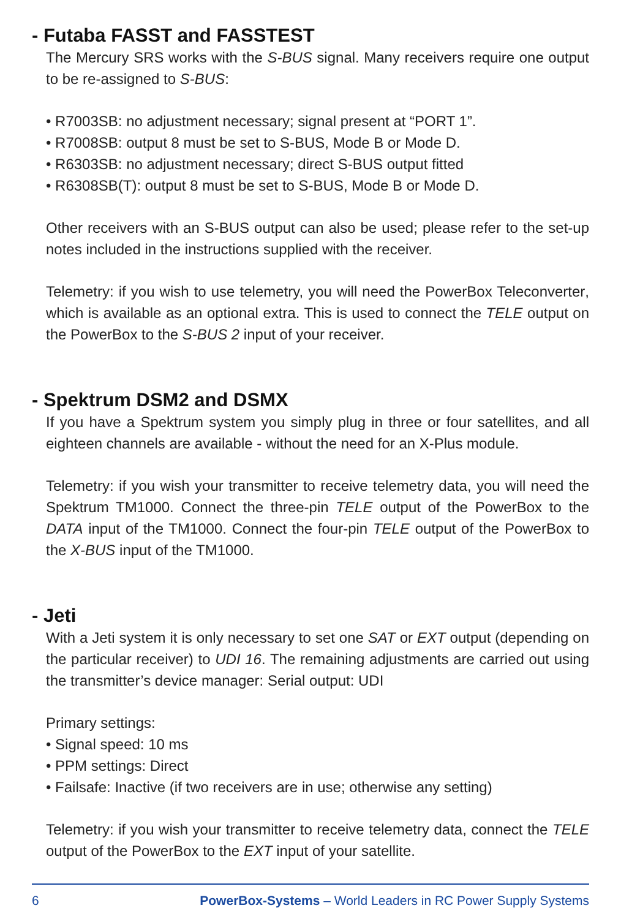- Futaba FASST and FASSTEST
The Mercury SRS works with the S-BUS signal. Many receivers require one output to be re-assigned to S-BUS:
• R7003SB: no adjustment necessary; signal present at “PORT 1”.
• R7008SB: output 8 must be set to S-BUS, Mode B or Mode D.
• R6303SB: no adjustment necessary; direct S-BUS output fitted
• R6308SB(T): output 8 must be set to S-BUS, Mode B or Mode D.
Other receivers with an S-BUS output can also be used; please refer to the set-up notes included in the instructions supplied with the receiver.
Telemetry: if you wish to use telemetry, you will need the PowerBox Teleconverter, which is available as an optional extra. This is used to connect the TELE output on the PowerBox to the S-BUS 2 input of your receiver.
- Spektrum DSM2 and DSMX
If you have a Spektrum system you simply plug in three or four satellites, and all eighteen channels are available - without the need for an X-Plus module.
Telemetry: if you wish your transmitter to receive telemetry data, you will need the Spektrum TM1000. Connect the three-pin TELE output of the PowerBox to the DATA input of the TM1000. Connect the four-pin TELE output of the PowerBox to the X-BUS input of the TM1000.
- Jeti
With a Jeti system it is only necessary to set one SAT or EXT output (depending on the particular receiver) to UDI 16. The remaining adjustments are carried out using the transmitter’s device manager: Serial output: UDI
Primary settings:
• Signal speed: 10 ms
• PPM settings: Direct
• Failsafe: Inactive (if two receivers are in use; otherwise any setting)
Telemetry: if you wish your transmitter to receive telemetry data, connect the TELE output of the PowerBox to the EXT input of your satellite.
6 PowerBox-Systems – World Leaders in RC Power Supply Systems